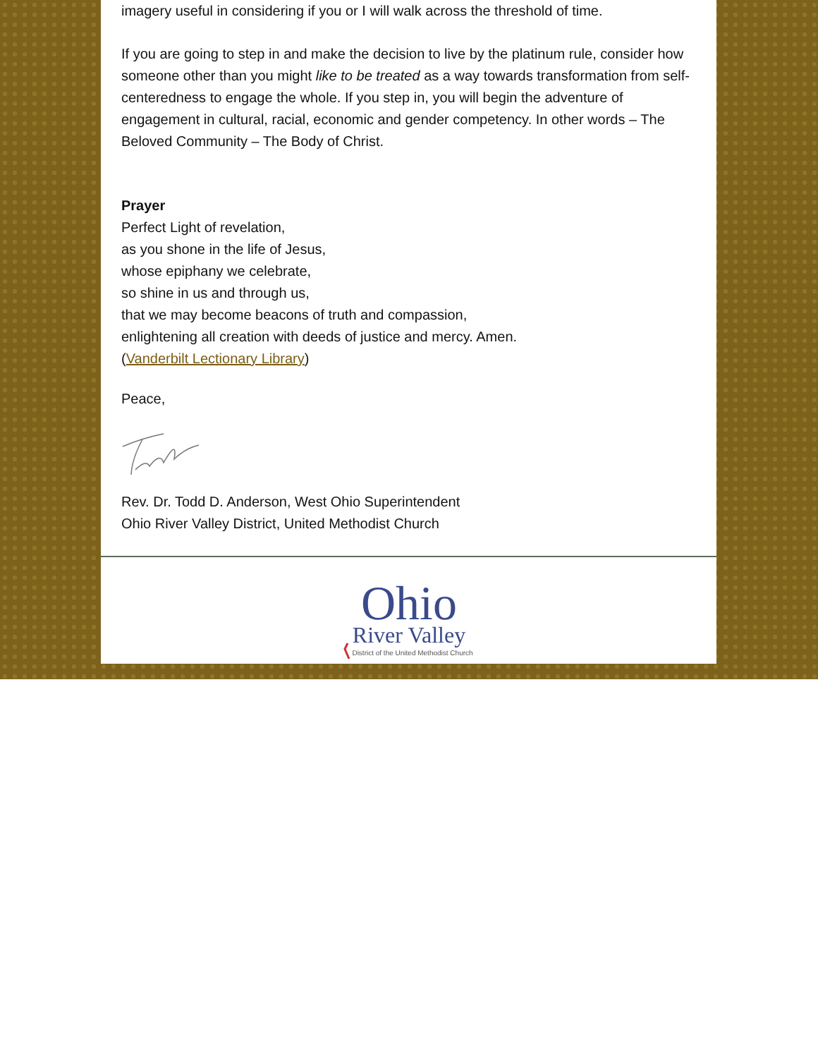imagery useful in considering if you or I will walk across the threshold of time.
If you are going to step in and make the decision to live by the platinum rule, consider how someone other than you might like to be treated as a way towards transformation from self-centeredness to engage the whole. If you step in, you will begin the adventure of engagement in cultural, racial, economic and gender competency. In other words – The Beloved Community – The Body of Christ.
Prayer
Perfect Light of revelation,
as you shone in the life of Jesus,
whose epiphany we celebrate,
so shine in us and through us,
that we may become beacons of truth and compassion,
enlightening all creation with deeds of justice and mercy. Amen.
(Vanderbilt Lectionary Library)
Peace,
Rev. Dr. Todd D. Anderson, West Ohio Superintendent
Ohio River Valley District, United Methodist Church
Ohio
River Valley
District of the United Methodist Church